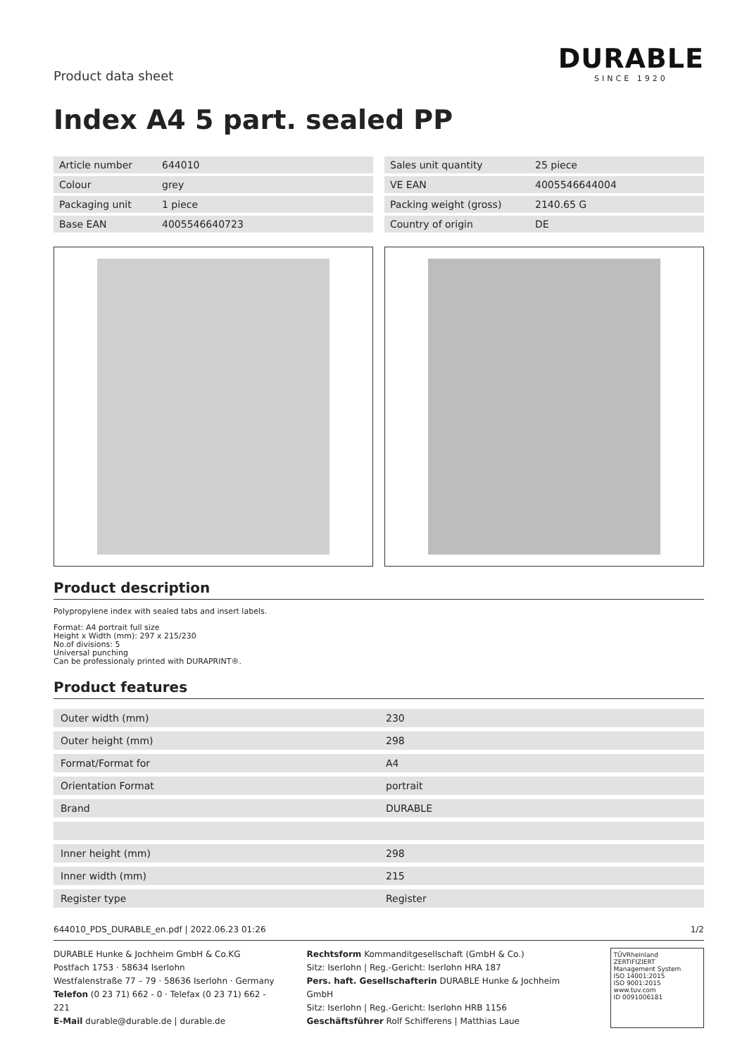Product data sheet
DURABLE
SINCE 1920
Index A4 5 part. sealed PP
| Article number | 644010 |
| Colour | grey |
| Packaging unit | 1 piece |
| Base EAN | 4005546640723 |
| Sales unit quantity | 25 piece |
| VE EAN | 4005546644004 |
| Packing weight (gross) | 2140.65 G |
| Country of origin | DE |
Product description
Polypropylene index with sealed tabs and insert labels.
Format: A4 portrait full size
Height x Width (mm): 297 x 215/230
No.of divisions: 5
Universal punching
Can be professionaly printed with DURAPRINT®.
Product features
| Outer width (mm) | 230 |
| Outer height (mm) | 298 |
| Format/Format for | A4 |
| Orientation Format | portrait |
| Brand | DURABLE |
| Inner height (mm) | 298 |
| Inner width (mm) | 215 |
| Register type | Register |
644010_PDS_DURABLE_en.pdf | 2022.06.23 01:26 1/2
DURABLE Hunke & Jochheim GmbH & Co.KG
Postfach 1753 · 58634 Iserlohn
Westfalenstraße 77 – 79 · 58636 Iserlohn · Germany
Telefon (0 23 71) 662 - 0 · Telefax (0 23 71) 662 - 221
E-Mail durable@durable.de | durable.de
Rechtsform Kommanditgesellschaft (GmbH & Co.)
Sitz: Iserlohn | Reg.-Gericht: Iserlohn HRA 187
Pers. haft. Gesellschafterin DURABLE Hunke & Jochheim GmbH
Sitz: Iserlohn | Reg.-Gericht: Iserlohn HRB 1156
Geschäftsführer Rolf Schifferens | Matthias Laue
TÜVRheinland ZERTIFIZIERT
Management System
ISO 14001:2015
ISO 9001:2015
www.tuv.com
ID 0091006181